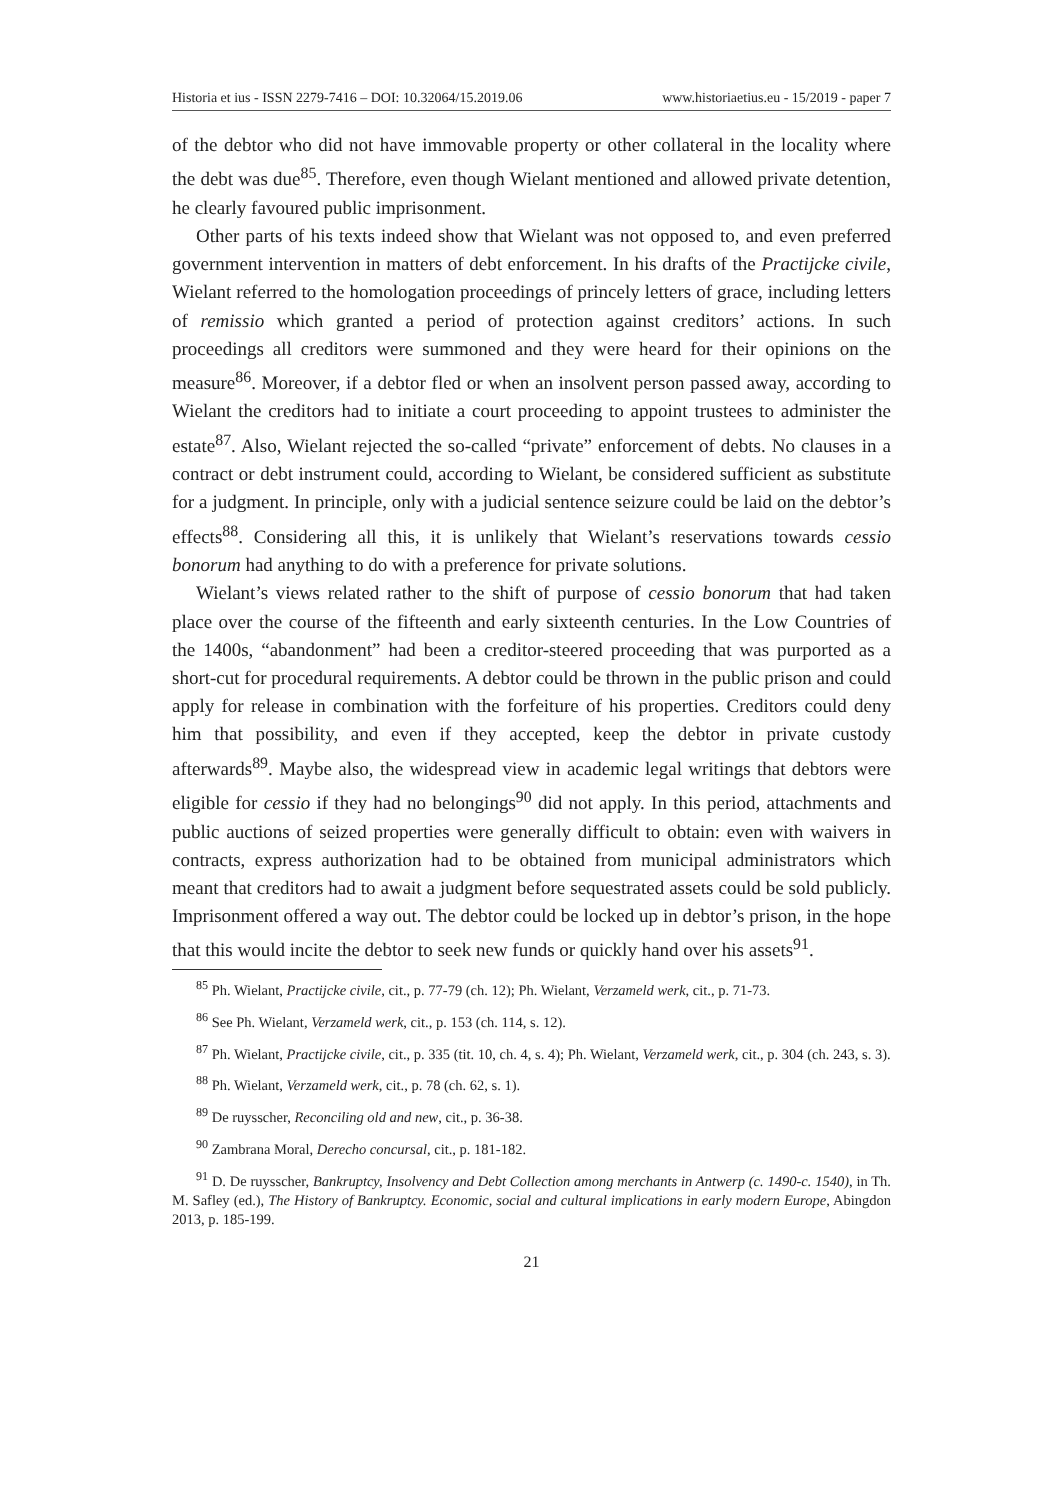Historia et ius - ISSN 2279-7416 – DOI: 10.32064/15.2019.06 www.historiaetius.eu - 15/2019 - paper 7
of the debtor who did not have immovable property or other collateral in the locality where the debt was due<sup>85</sup>. Therefore, even though Wielant mentioned and allowed private detention, he clearly favoured public imprisonment.
Other parts of his texts indeed show that Wielant was not opposed to, and even preferred government intervention in matters of debt enforcement. In his drafts of the Practijcke civile, Wielant referred to the homologation proceedings of princely letters of grace, including letters of remissio which granted a period of protection against creditors’ actions. In such proceedings all creditors were summoned and they were heard for their opinions on the measure<sup>86</sup>. Moreover, if a debtor fled or when an insolvent person passed away, according to Wielant the creditors had to initiate a court proceeding to appoint trustees to administer the estate<sup>87</sup>. Also, Wielant rejected the so-called “private” enforcement of debts. No clauses in a contract or debt instrument could, according to Wielant, be considered sufficient as substitute for a judgment. In principle, only with a judicial sentence seizure could be laid on the debtor’s effects<sup>88</sup>. Considering all this, it is unlikely that Wielant’s reservations towards cessio bonorum had anything to do with a preference for private solutions.
Wielant’s views related rather to the shift of purpose of cessio bonorum that had taken place over the course of the fifteenth and early sixteenth centuries. In the Low Countries of the 1400s, “abandonment” had been a creditor-steered proceeding that was purported as a short-cut for procedural requirements. A debtor could be thrown in the public prison and could apply for release in combination with the forfeiture of his properties. Creditors could deny him that possibility, and even if they accepted, keep the debtor in private custody afterwards<sup>89</sup>. Maybe also, the widespread view in academic legal writings that debtors were eligible for cessio if they had no belongings<sup>90</sup> did not apply. In this period, attachments and public auctions of seized properties were generally difficult to obtain: even with waivers in contracts, express authorization had to be obtained from municipal administrators which meant that creditors had to await a judgment before sequestrated assets could be sold publicly. Imprisonment offered a way out. The debtor could be locked up in debtor’s prison, in the hope that this would incite the debtor to seek new funds or quickly hand over his assets<sup>91</sup>.
<sup>85</sup> Ph. Wielant, Practijcke civile, cit., p. 77-79 (ch. 12); Ph. Wielant, Verzameld werk, cit., p. 71-73.
<sup>86</sup> See Ph. Wielant, Verzameld werk, cit., p. 153 (ch. 114, s. 12).
<sup>87</sup> Ph. Wielant, Practijcke civile, cit., p. 335 (tit. 10, ch. 4, s. 4); Ph. Wielant, Verzameld werk, cit., p. 304 (ch. 243, s. 3).
<sup>88</sup> Ph. Wielant, Verzameld werk, cit., p. 78 (ch. 62, s. 1).
<sup>89</sup> De ruysscher, Reconciling old and new, cit., p. 36-38.
<sup>90</sup> Zambrana Moral, Derecho concursal, cit., p. 181-182.
<sup>91</sup> D. De ruysscher, Bankruptcy, Insolvency and Debt Collection among merchants in Antwerp (c. 1490-c. 1540), in Th. M. Safley (ed.), The History of Bankruptcy. Economic, social and cultural implications in early modern Europe, Abingdon 2013, p. 185-199.
21